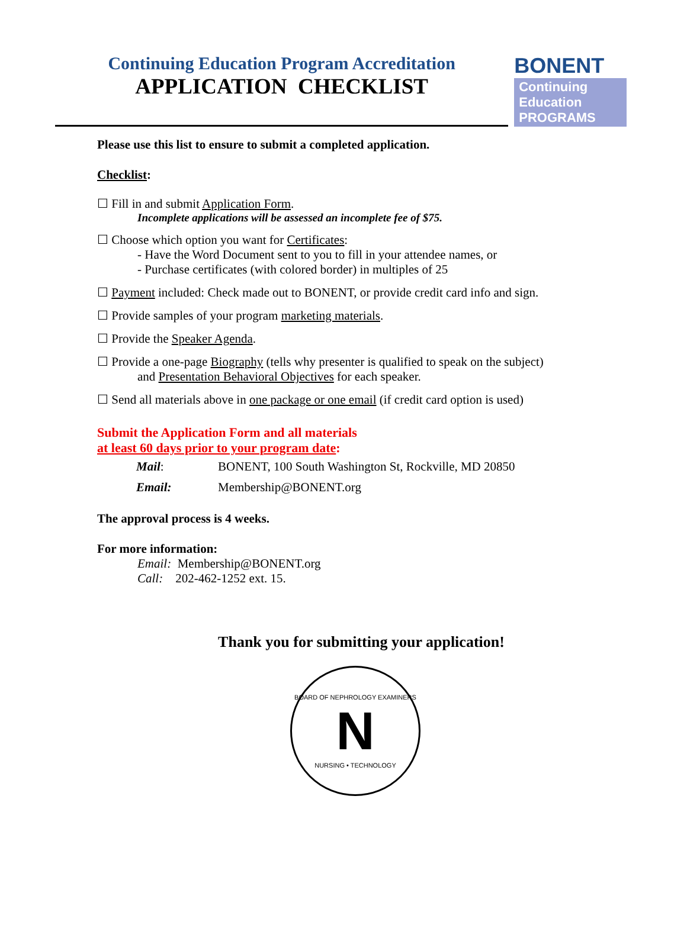Continuing Education Program Accreditation
APPLICATION CHECKLIST
BONENT
Continuing
Education
PROGRAMS
Please use this list to ensure to submit a completed application.
Checklist:
☐ Fill in and submit Application Form.
Incomplete applications will be assessed an incomplete fee of $75.
☐ Choose which option you want for Certificates:
- Have the Word Document sent to you to fill in your attendee names, or
- Purchase certificates (with colored border) in multiples of 25
☐ Payment included: Check made out to BONENT, or provide credit card info and sign.
☐ Provide samples of your program marketing materials.
☐ Provide the Speaker Agenda.
☐ Provide a one-page Biography (tells why presenter is qualified to speak on the subject)
and Presentation Behavioral Objectives for each speaker.
☐ Send all materials above in one package or one email (if credit card option is used)
Submit the Application Form and all materials
at least 60 days prior to your program date:
| Mail : | BONENT, 100 South Washington St, Rockville, MD 20850 |
| Email: | Membership@BONENT.org |
The approval process is 4 weeks.
For more information:
Email: Membership@BONENT.org
Call: 202-462-1252 ext. 15.
Thank you for submitting your application!
BOARD OF NEPHROLOGY EXAMINERS
N
NURSING • TECHNOLOGY